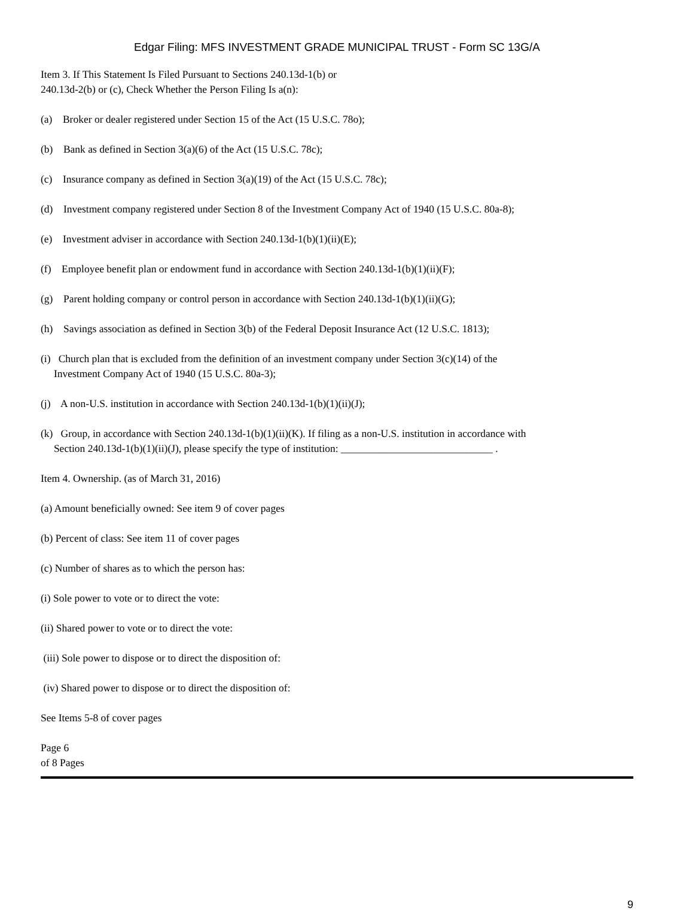Edgar Filing: MFS INVESTMENT GRADE MUNICIPAL TRUST - Form SC 13G/A
Item 3. If This Statement Is Filed Pursuant to Sections 240.13d-1(b) or
240.13d-2(b) or (c), Check Whether the Person Filing Is a(n):
(a) Broker or dealer registered under Section 15 of the Act (15 U.S.C. 78o);
(b) Bank as defined in Section 3(a)(6) of the Act (15 U.S.C. 78c);
(c) Insurance company as defined in Section 3(a)(19) of the Act (15 U.S.C. 78c);
(d) Investment company registered under Section 8 of the Investment Company Act of 1940 (15 U.S.C. 80a-8);
(e) Investment adviser in accordance with Section 240.13d-1(b)(1)(ii)(E);
(f) Employee benefit plan or endowment fund in accordance with Section 240.13d-1(b)(1)(ii)(F);
(g) Parent holding company or control person in accordance with Section 240.13d-1(b)(1)(ii)(G);
(h) Savings association as defined in Section 3(b) of the Federal Deposit Insurance Act (12 U.S.C. 1813);
(i) Church plan that is excluded from the definition of an investment company under Section 3(c)(14) of the
Investment Company Act of 1940 (15 U.S.C. 80a-3);
(j) A non-U.S. institution in accordance with Section 240.13d-1(b)(1)(ii)(J);
(k) Group, in accordance with Section 240.13d-1(b)(1)(ii)(K). If filing as a non-U.S. institution in accordance with
Section 240.13d-1(b)(1)(ii)(J), please specify the type of institution: _____________________________ .
Item 4. Ownership. (as of March 31, 2016)
(a) Amount beneficially owned: See item 9 of cover pages
(b) Percent of class: See item 11 of cover pages
(c) Number of shares as to which the person has:
(i) Sole power to vote or to direct the vote:
(ii) Shared power to vote or to direct the vote:
(iii) Sole power to dispose or to direct the disposition of:
(iv) Shared power to dispose or to direct the disposition of:
See Items 5-8 of cover pages
Page 6
of 8 Pages
9